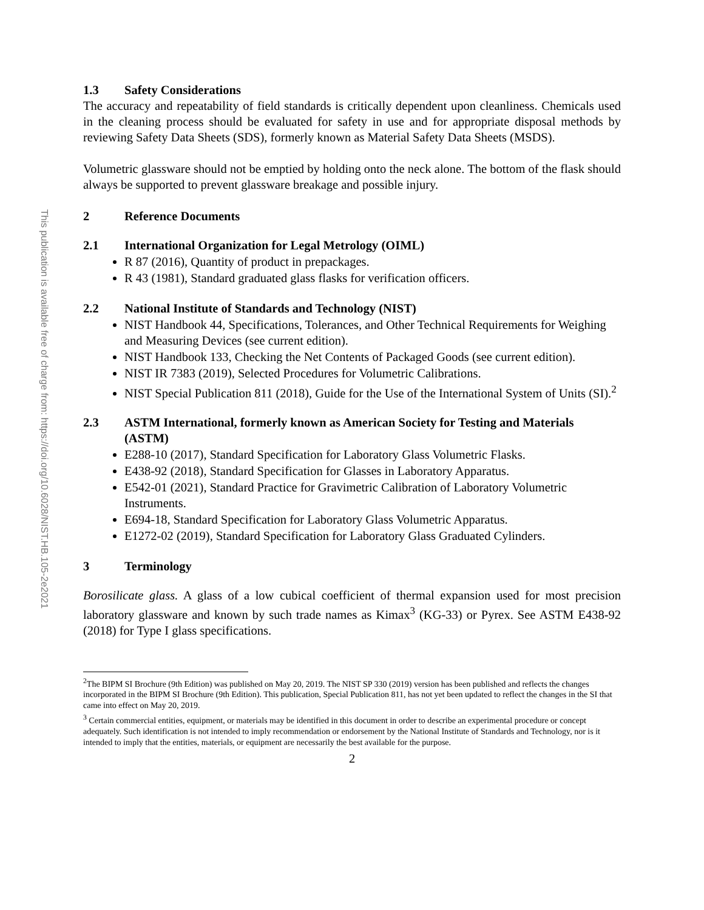This publication is available free of charge from: https://doi.org/10.6028/NIST.HB.105-2e2021
1.3 Safety Considerations
The accuracy and repeatability of field standards is critically dependent upon cleanliness. Chemicals used in the cleaning process should be evaluated for safety in use and for appropriate disposal methods by reviewing Safety Data Sheets (SDS), formerly known as Material Safety Data Sheets (MSDS).
Volumetric glassware should not be emptied by holding onto the neck alone. The bottom of the flask should always be supported to prevent glassware breakage and possible injury.
2 Reference Documents
2.1 International Organization for Legal Metrology (OIML)
R 87 (2016), Quantity of product in prepackages.
R 43 (1981), Standard graduated glass flasks for verification officers.
2.2 National Institute of Standards and Technology (NIST)
NIST Handbook 44, Specifications, Tolerances, and Other Technical Requirements for Weighing and Measuring Devices (see current edition).
NIST Handbook 133, Checking the Net Contents of Packaged Goods (see current edition).
NIST IR 7383 (2019), Selected Procedures for Volumetric Calibrations.
NIST Special Publication 811 (2018), Guide for the Use of the International System of Units (SI).<sup>2</sup>
2.3 ASTM International, formerly known as American Society for Testing and Materials (ASTM)
E288-10 (2017), Standard Specification for Laboratory Glass Volumetric Flasks.
E438-92 (2018), Standard Specification for Glasses in Laboratory Apparatus.
E542-01 (2021), Standard Practice for Gravimetric Calibration of Laboratory Volumetric Instruments.
E694-18, Standard Specification for Laboratory Glass Volumetric Apparatus.
E1272-02 (2019), Standard Specification for Laboratory Glass Graduated Cylinders.
3 Terminology
Borosilicate glass. A glass of a low cubical coefficient of thermal expansion used for most precision laboratory glassware and known by such trade names as Kimax<sup>3</sup> (KG-33) or Pyrex. See ASTM E438-92 (2018) for Type I glass specifications.
<sup>2</sup> The BIPM SI Brochure (9th Edition) was published on May 20, 2019. The NIST SP 330 (2019) version has been published and reflects the changes incorporated in the BIPM SI Brochure (9th Edition). This publication, Special Publication 811, has not yet been updated to reflect the changes in the SI that came into effect on May 20, 2019.
<sup>3</sup> Certain commercial entities, equipment, or materials may be identified in this document in order to describe an experimental procedure or concept adequately. Such identification is not intended to imply recommendation or endorsement by the National Institute of Standards and Technology, nor is it intended to imply that the entities, materials, or equipment are necessarily the best available for the purpose.
2